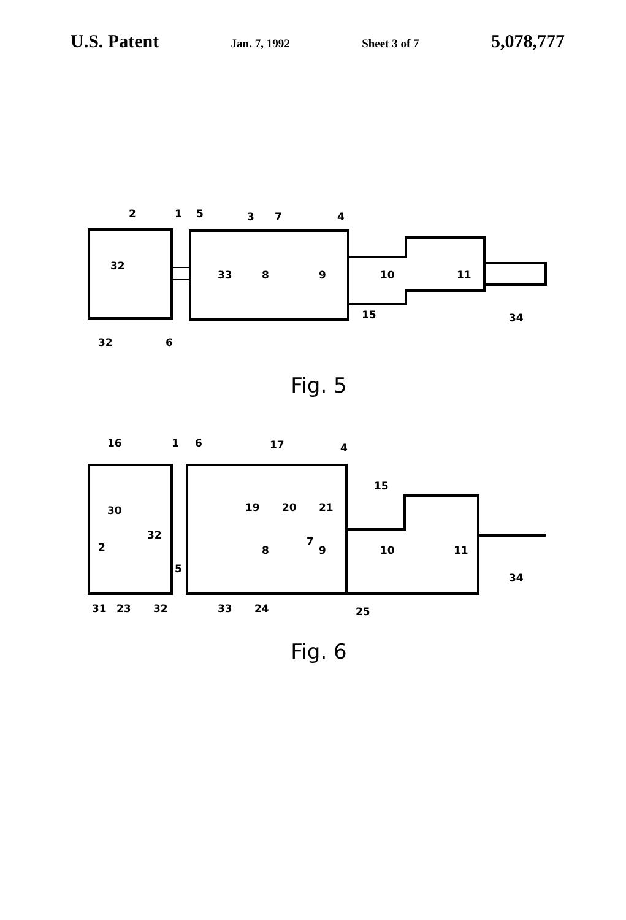U.S. Patent Jan. 7, 1992 Sheet 3 of 7 5,078,777
2
1
5
3
7
4
32
33
8
9
10
11
15
34
32
6
Fig. 5
16
1
6
17
4
15
30
19
20
21
2
32
5
8
7
9
10
11
34
31
23
32
33
24
25
Fig. 6